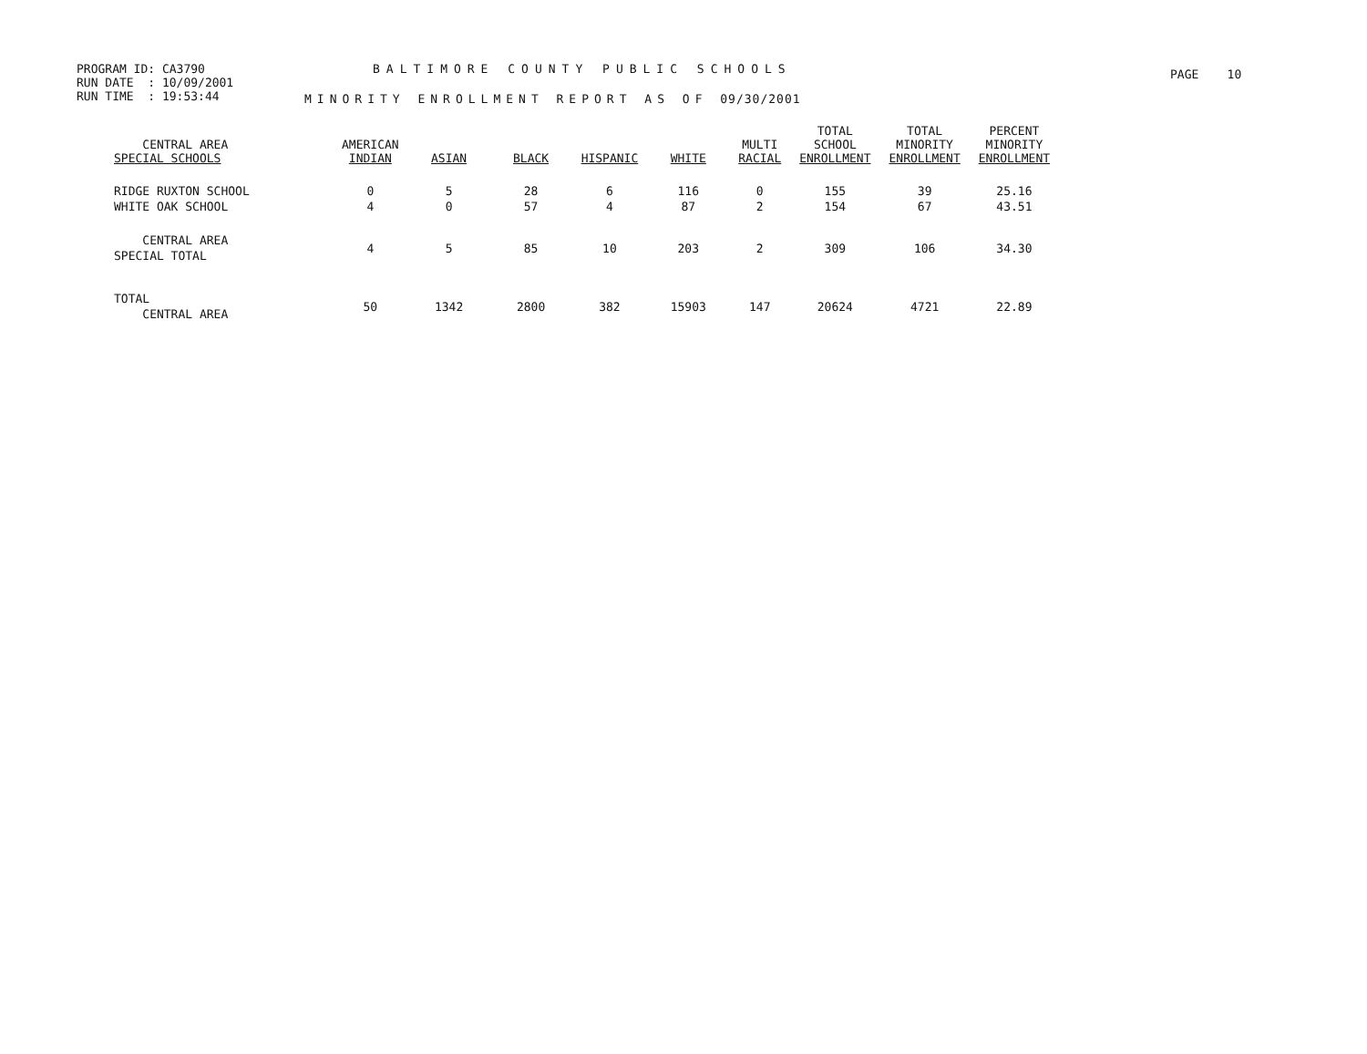PROGRAM ID: CA3790
RUN DATE : 10/09/2001
RUN TIME : 19:53:44
BALTIMORE COUNTY PUBLIC SCHOOLS
MINORITY ENROLLMENT REPORT AS OF 09/30/2001
PAGE 10
| CENTRAL AREA SPECIAL SCHOOLS | AMERICAN INDIAN | ASIAN | BLACK | HISPANIC | WHITE | MULTI RACIAL | TOTAL SCHOOL ENROLLMENT | TOTAL MINORITY ENROLLMENT | PERCENT MINORITY ENROLLMENT |
| --- | --- | --- | --- | --- | --- | --- | --- | --- | --- |
| RIDGE RUXTON SCHOOL | 0 | 5 | 28 | 6 | 116 | 0 | 155 | 39 | 25.16 |
| WHITE OAK SCHOOL | 4 | 0 | 57 | 4 | 87 | 2 | 154 | 67 | 43.51 |
| CENTRAL AREA SPECIAL TOTAL | 4 | 5 | 85 | 10 | 203 | 2 | 309 | 106 | 34.30 |
| TOTAL CENTRAL AREA | 50 | 1342 | 2800 | 382 | 15903 | 147 | 20624 | 4721 | 22.89 |